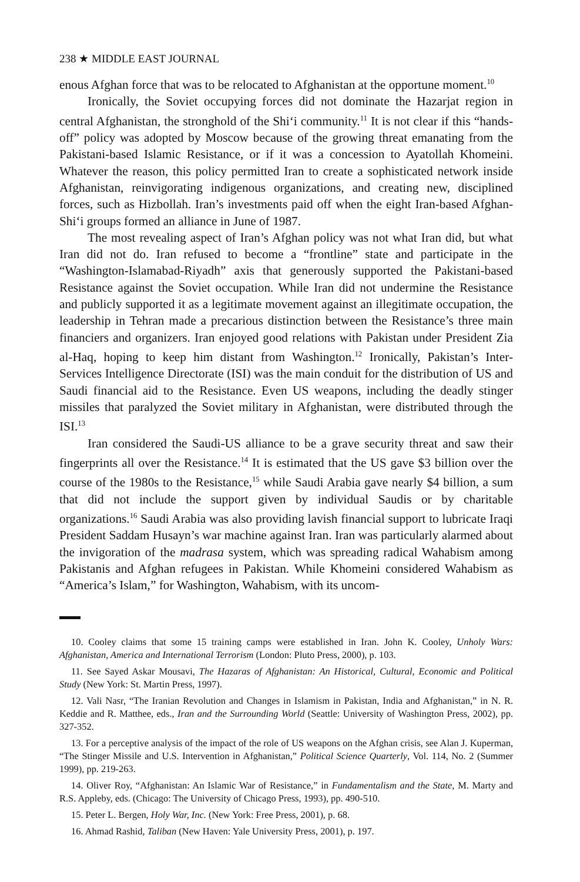238 ★ MIDDLE EAST JOURNAL
enous Afghan force that was to be relocated to Afghanistan at the opportune moment.<sup>10</sup>
Ironically, the Soviet occupying forces did not dominate the Hazarjat region in central Afghanistan, the stronghold of the Shi‘i community.<sup>11</sup> It is not clear if this “hands-off” policy was adopted by Moscow because of the growing threat emanating from the Pakistani-based Islamic Resistance, or if it was a concession to Ayatollah Khomeini. Whatever the reason, this policy permitted Iran to create a sophisticated network inside Afghanistan, reinvigorating indigenous organizations, and creating new, disciplined forces, such as Hizbollah. Iran’s investments paid off when the eight Iran-based Afghan-Shi‘i groups formed an alliance in June of 1987.
The most revealing aspect of Iran’s Afghan policy was not what Iran did, but what Iran did not do. Iran refused to become a “frontline” state and participate in the “Washington-Islamabad-Riyadh” axis that generously supported the Pakistani-based Resistance against the Soviet occupation. While Iran did not undermine the Resistance and publicly supported it as a legitimate movement against an illegitimate occupation, the leadership in Tehran made a precarious distinction between the Resistance’s three main financiers and organizers. Iran enjoyed good relations with Pakistan under President Zia al-Haq, hoping to keep him distant from Washington.<sup>12</sup> Ironically, Pakistan’s Inter-Services Intelligence Directorate (ISI) was the main conduit for the distribution of US and Saudi financial aid to the Resistance. Even US weapons, including the deadly stinger missiles that paralyzed the Soviet military in Afghanistan, were distributed through the ISI.<sup>13</sup>
Iran considered the Saudi-US alliance to be a grave security threat and saw their fingerprints all over the Resistance.<sup>14</sup> It is estimated that the US gave $3 billion over the course of the 1980s to the Resistance,<sup>15</sup> while Saudi Arabia gave nearly $4 billion, a sum that did not include the support given by individual Saudis or by charitable organizations.<sup>16</sup> Saudi Arabia was also providing lavish financial support to lubricate Iraqi President Saddam Husayn’s war machine against Iran. Iran was particularly alarmed about the invigoration of the madrasa system, which was spreading radical Wahabism among Pakistanis and Afghan refugees in Pakistan. While Khomeini considered Wahabism as “America’s Islam,” for Washington, Wahabism, with its uncom-
10. Cooley claims that some 15 training camps were established in Iran. John K. Cooley, Unholy Wars: Afghanistan, America and International Terrorism (London: Pluto Press, 2000), p. 103.
11. See Sayed Askar Mousavi, The Hazaras of Afghanistan: An Historical, Cultural, Economic and Political Study (New York: St. Martin Press, 1997).
12. Vali Nasr, “The Iranian Revolution and Changes in Islamism in Pakistan, India and Afghanistan,” in N. R. Keddie and R. Matthee, eds., Iran and the Surrounding World (Seattle: University of Washington Press, 2002), pp. 327-352.
13. For a perceptive analysis of the impact of the role of US weapons on the Afghan crisis, see Alan J. Kuperman, “The Stinger Missile and U.S. Intervention in Afghanistan,” Political Science Quarterly, Vol. 114, No. 2 (Summer 1999), pp. 219-263.
14. Oliver Roy, “Afghanistan: An Islamic War of Resistance,” in Fundamentalism and the State, M. Marty and R.S. Appleby, eds. (Chicago: The University of Chicago Press, 1993), pp. 490-510.
15. Peter L. Bergen, Holy War, Inc. (New York: Free Press, 2001), p. 68.
16. Ahmad Rashid, Taliban (New Haven: Yale University Press, 2001), p. 197.